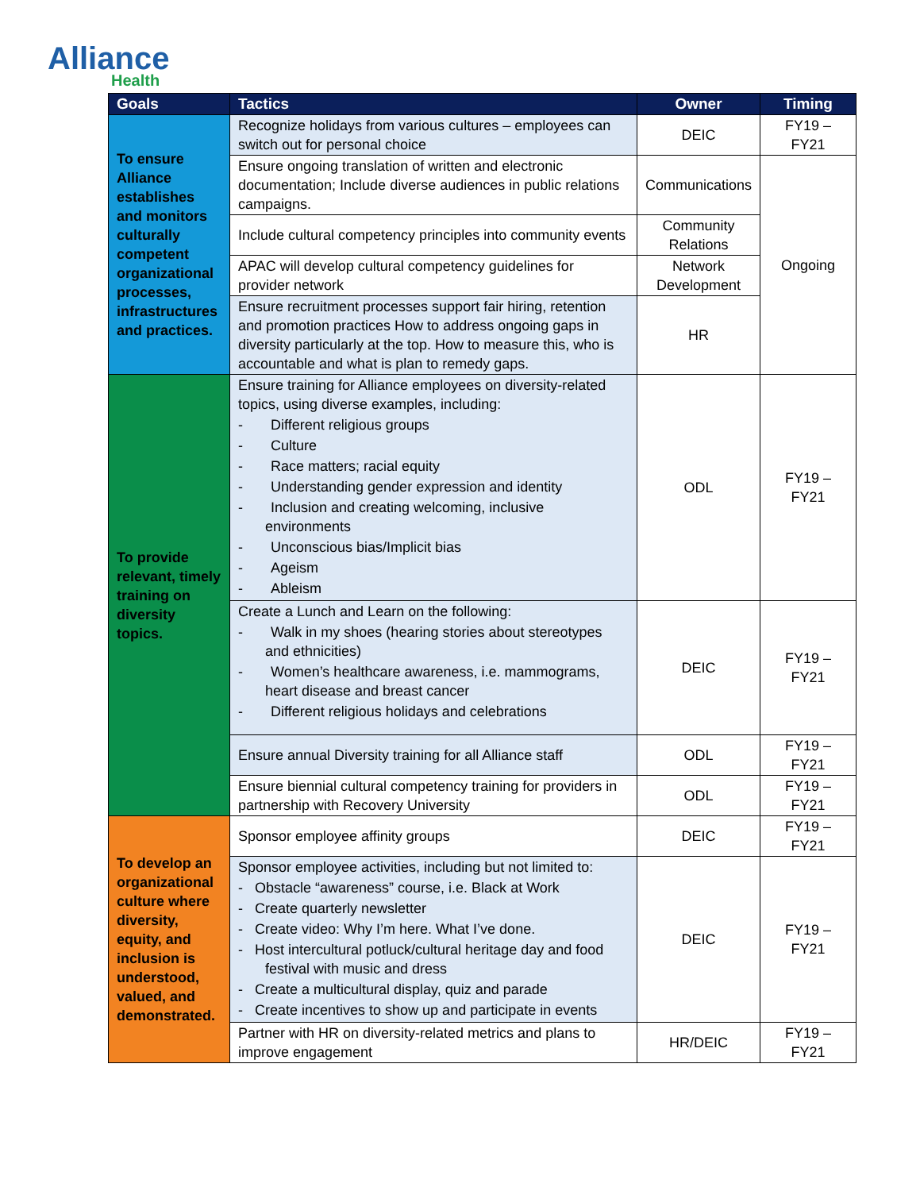Alliance
Health
| Goals | Tactics | Owner | Timing |
| --- | --- | --- | --- |
| To ensure Alliance establishes and monitors culturally competent organizational processes, infrastructures and practices. | Recognize holidays from various cultures – employees can switch out for personal choice | DEIC | FY19 – FY21 |
| | Ensure ongoing translation of written and electronic documentation; Include diverse audiences in public relations campaigns. | Communications | Ongoing |
| | Include cultural competency principles into community events | Community Relations | |
| | APAC will develop cultural competency guidelines for provider network | Network Development | |
| | Ensure recruitment processes support fair hiring, retention and promotion practices How to address ongoing gaps in diversity particularly at the top. How to measure this, who is accountable and what is plan to remedy gaps. | HR | |
| To provide relevant, timely training on diversity topics. | Ensure training for Alliance employees on diversity-related topics, using diverse examples, including: - Different religious groups - Culture - Race matters; racial equity - Understanding gender expression and identity - Inclusion and creating welcoming, inclusive environments - Unconscious bias/Implicit bias - Ageism - Ableism | ODL | FY19 – FY21 |
| | Create a Lunch and Learn on the following: - Walk in my shoes (hearing stories about stereotypes and ethnicities) - Women’s healthcare awareness, i.e. mammograms, heart disease and breast cancer - Different religious holidays and celebrations | DEIC | FY19 – FY21 |
| | Ensure annual Diversity training for all Alliance staff | ODL | FY19 – FY21 |
| | Ensure biennial cultural competency training for providers in partnership with Recovery University | ODL | FY19 – FY21 |
| To develop an organizational culture where diversity, equity, and inclusion is understood, valued, and demonstrated. | Sponsor employee affinity groups | DEIC | FY19 – FY21 |
| | Sponsor employee activities, including but not limited to: - Obstacle “awareness” course, i.e. Black at Work - Create quarterly newsletter - Create video: Why I’m here. What I’ve done. - Host intercultural potluck/cultural heritage day and food festival with music and dress - Create a multicultural display, quiz and parade - Create incentives to show up and participate in events | DEIC | FY19 – FY21 |
| | Partner with HR on diversity-related metrics and plans to improve engagement | HR/DEIC | FY19 –FY21 |